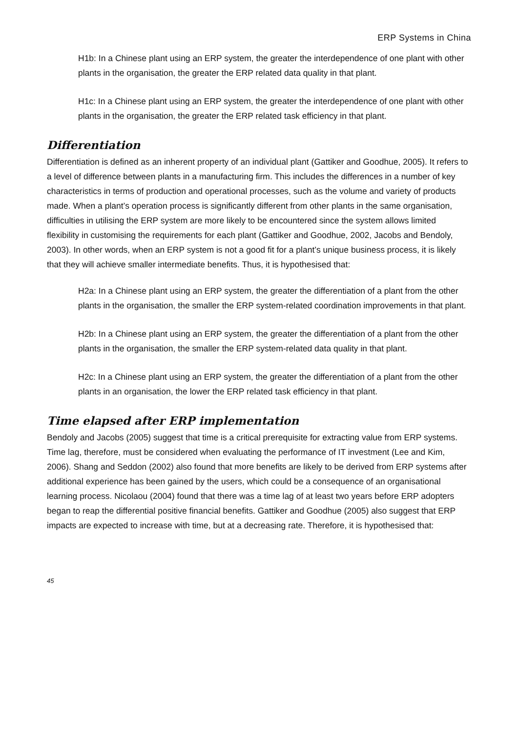ERP Systems in China
H1b: In a Chinese plant using an ERP system, the greater the interdependence of one plant with other plants in the organisation, the greater the ERP related data quality in that plant.
H1c: In a Chinese plant using an ERP system, the greater the interdependence of one plant with other plants in the organisation, the greater the ERP related task efficiency in that plant.
Differentiation
Differentiation is defined as an inherent property of an individual plant (Gattiker and Goodhue, 2005). It refers to a level of difference between plants in a manufacturing firm. This includes the differences in a number of key characteristics in terms of production and operational processes, such as the volume and variety of products made. When a plant’s operation process is significantly different from other plants in the same organisation, difficulties in utilising the ERP system are more likely to be encountered since the system allows limited flexibility in customising the requirements for each plant (Gattiker and Goodhue, 2002, Jacobs and Bendoly, 2003). In other words, when an ERP system is not a good fit for a plant’s unique business process, it is likely that they will achieve smaller intermediate benefits. Thus, it is hypothesised that:
H2a: In a Chinese plant using an ERP system, the greater the differentiation of a plant from the other plants in the organisation, the smaller the ERP system-related coordination improvements in that plant.
H2b: In a Chinese plant using an ERP system, the greater the differentiation of a plant from the other plants in the organisation, the smaller the ERP system-related data quality in that plant.
H2c: In a Chinese plant using an ERP system, the greater the differentiation of a plant from the other plants in an organisation, the lower the ERP related task efficiency in that plant.
Time elapsed after ERP implementation
Bendoly and Jacobs (2005) suggest that time is a critical prerequisite for extracting value from ERP systems. Time lag, therefore, must be considered when evaluating the performance of IT investment (Lee and Kim, 2006). Shang and Seddon (2002) also found that more benefits are likely to be derived from ERP systems after additional experience has been gained by the users, which could be a consequence of an organisational learning process. Nicolaou (2004) found that there was a time lag of at least two years before ERP adopters began to reap the differential positive financial benefits. Gattiker and Goodhue (2005) also suggest that ERP impacts are expected to increase with time, but at a decreasing rate. Therefore, it is hypothesised that:
45